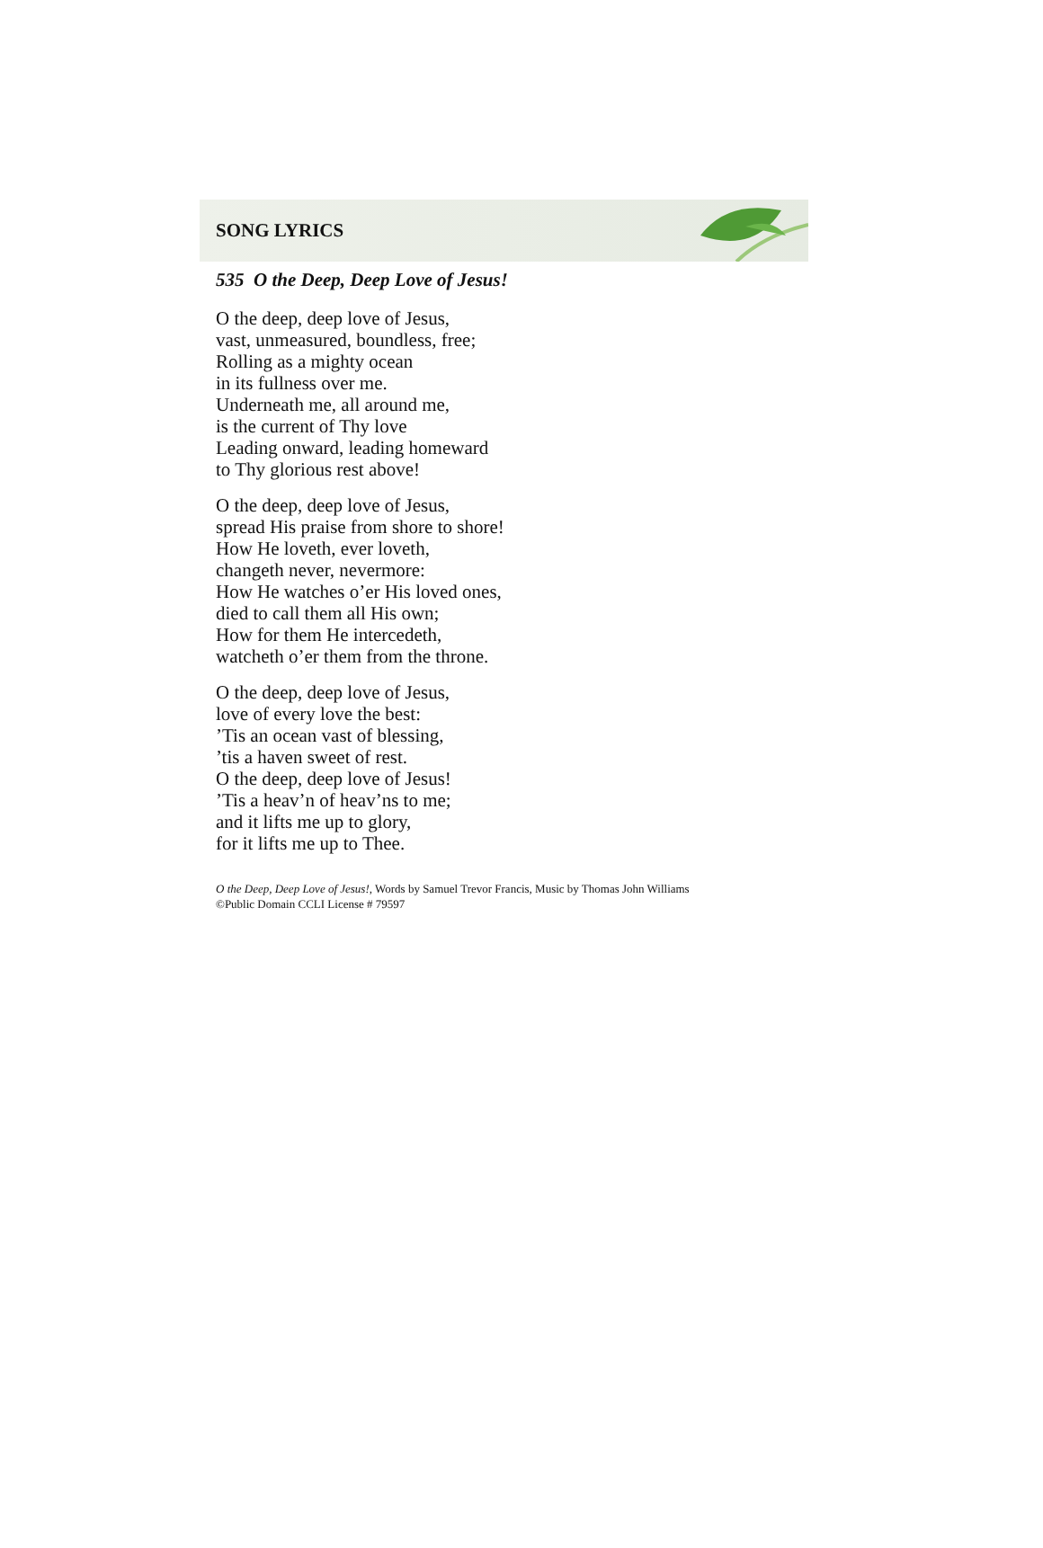SONG LYRICS
535 O the Deep, Deep Love of Jesus!
O the deep, deep love of Jesus,
vast, unmeasured, boundless, free;
Rolling as a mighty ocean
in its fullness over me.
Underneath me, all around me,
is the current of Thy love
Leading onward, leading homeward
to Thy glorious rest above!
O the deep, deep love of Jesus,
spread His praise from shore to shore!
How He loveth, ever loveth,
changeth never, nevermore:
How He watches o’er His loved ones,
died to call them all His own;
How for them He intercedeth,
watcheth o’er them from the throne.
O the deep, deep love of Jesus,
love of every love the best:
’Tis an ocean vast of blessing,
’tis a haven sweet of rest.
O the deep, deep love of Jesus!
’Tis a heav’n of heav’ns to me;
and it lifts me up to glory,
for it lifts me up to Thee.
O the Deep, Deep Love of Jesus!, Words by Samuel Trevor Francis, Music by Thomas John Williams
©Public Domain CCLI License # 79597